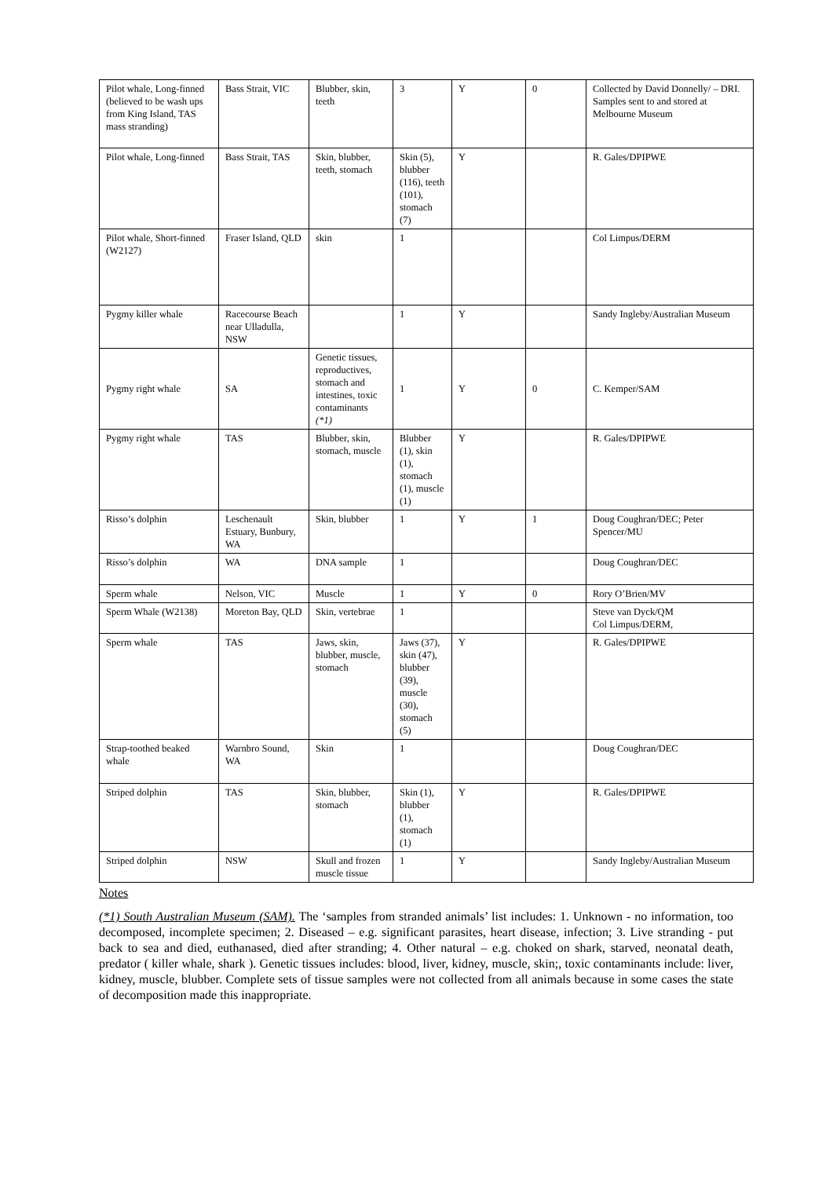| Pilot whale, Long-finned (believed to be wash ups from King Island, TAS mass stranding) | Bass Strait, VIC | Blubber, skin, teeth | 3 | Y | 0 | Collected by David Donnelly/ – DRI. Samples sent to and stored at Melbourne Museum |
| Pilot whale, Long-finned | Bass Strait, TAS | Skin, blubber, teeth, stomach | Skin (5), blubber (116), teeth (101), stomach (7) | Y | | R. Gales/DPIPWE |
| Pilot whale, Short-finned (W2127) | Fraser Island, QLD | skin | 1 | | | Col Limpus/DERM |
| Pygmy killer whale | Racecourse Beach near Ulladulla, NSW | | 1 | Y | | Sandy Ingleby/Australian Museum |
| Pygmy right whale | SA | Genetic tissues, reproductives, stomach and intestines, toxic contaminants (*1) | 1 | Y | 0 | C. Kemper/SAM |
| Pygmy right whale | TAS | Blubber, skin, stomach, muscle | Blubber (1), skin (1), stomach (1), muscle (1) | Y | | R. Gales/DPIPWE |
| Risso’s dolphin | Leschenault Estuary, Bunbury, WA | Skin, blubber | 1 | Y | 1 | Doug Coughran/DEC; Peter Spencer/MU |
| Risso’s dolphin | WA | DNA sample | 1 | | | Doug Coughran/DEC |
| Sperm whale | Nelson, VIC | Muscle | 1 | Y | 0 | Rory O’Brien/MV |
| Sperm Whale (W2138) | Moreton Bay, QLD | Skin, vertebrae | 1 | | | Steve van Dyck/QM Col Limpus/DERM, |
| Sperm whale | TAS | Jaws, skin, blubber, muscle, stomach | Jaws (37), skin (47), blubber (39), muscle (30), stomach (5) | Y | | R. Gales/DPIPWE |
| Strap-toothed beaked whale | Warnbro Sound, WA | Skin | 1 | | | Doug Coughran/DEC |
| Striped dolphin | TAS | Skin, blubber, stomach | Skin (1), blubber (1), stomach (1) | Y | | R. Gales/DPIPWE |
| Striped dolphin | NSW | Skull and frozen muscle tissue | 1 | Y | | Sandy Ingleby/Australian Museum |
Notes
(*1) South Australian Museum (SAM). The ‘samples from stranded animals’ list includes: 1. Unknown - no information, too decomposed, incomplete specimen; 2. Diseased – e.g. significant parasites, heart disease, infection; 3. Live stranding - put back to sea and died, euthanased, died after stranding; 4. Other natural – e.g. choked on shark, starved, neonatal death, predator ( killer whale, shark ). Genetic tissues includes: blood, liver, kidney, muscle, skin;, toxic contaminants include: liver, kidney, muscle, blubber. Complete sets of tissue samples were not collected from all animals because in some cases the state of decomposition made this inappropriate.